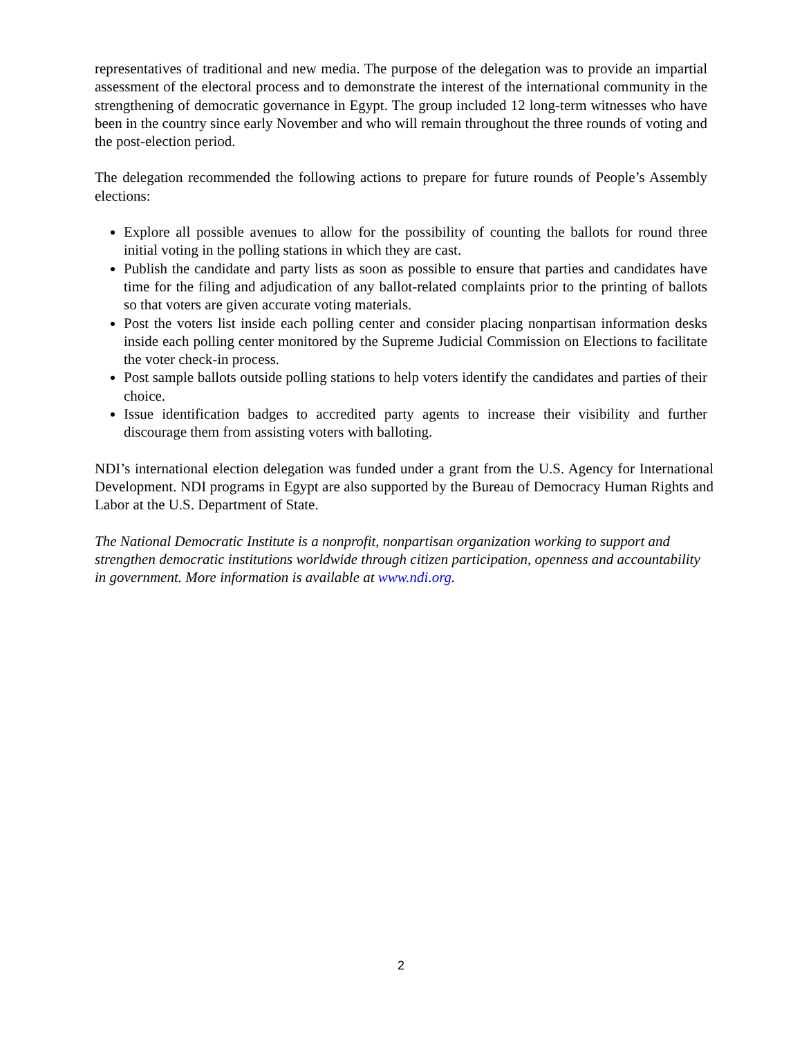representatives of traditional and new media. The purpose of the delegation was to provide an impartial assessment of the electoral process and to demonstrate the interest of the international community in the strengthening of democratic governance in Egypt. The group included 12 long-term witnesses who have been in the country since early November and who will remain throughout the three rounds of voting and the post-election period.
The delegation recommended the following actions to prepare for future rounds of People’s Assembly elections:
Explore all possible avenues to allow for the possibility of counting the ballots for round three initial voting in the polling stations in which they are cast.
Publish the candidate and party lists as soon as possible to ensure that parties and candidates have time for the filing and adjudication of any ballot-related complaints prior to the printing of ballots so that voters are given accurate voting materials.
Post the voters list inside each polling center and consider placing nonpartisan information desks inside each polling center monitored by the Supreme Judicial Commission on Elections to facilitate the voter check-in process.
Post sample ballots outside polling stations to help voters identify the candidates and parties of their choice.
Issue identification badges to accredited party agents to increase their visibility and further discourage them from assisting voters with balloting.
NDI’s international election delegation was funded under a grant from the U.S. Agency for International Development. NDI programs in Egypt are also supported by the Bureau of Democracy Human Rights and Labor at the U.S. Department of State.
The National Democratic Institute is a nonprofit, nonpartisan organization working to support and strengthen democratic institutions worldwide through citizen participation, openness and accountability in government. More information is available at www.ndi.org.
2